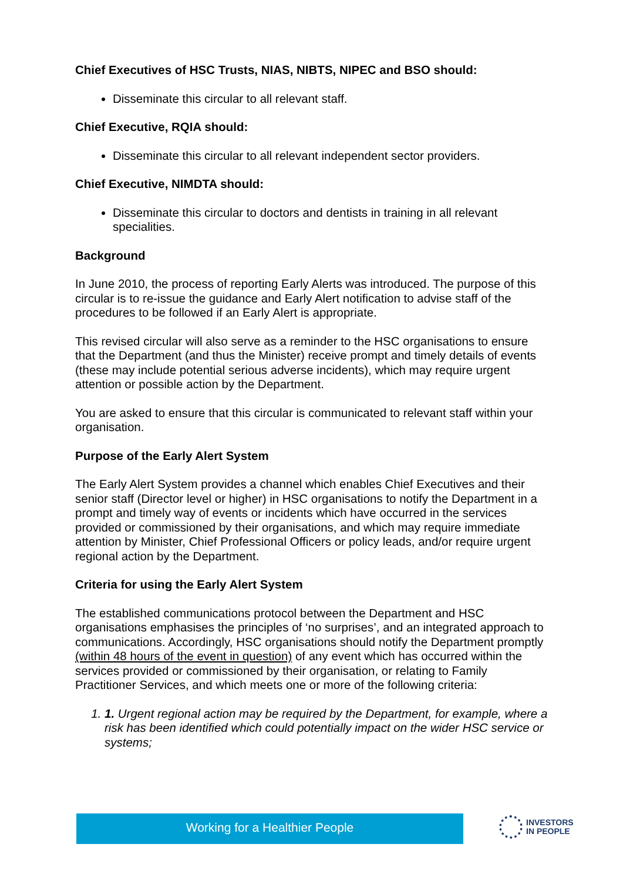Chief Executives of HSC Trusts, NIAS, NIBTS, NIPEC and BSO should:
Disseminate this circular to all relevant staff.
Chief Executive, RQIA should:
Disseminate this circular to all relevant independent sector providers.
Chief Executive, NIMDTA should:
Disseminate this circular to doctors and dentists in training in all relevant specialities.
Background
In June 2010, the process of reporting Early Alerts was introduced. The purpose of this circular is to re-issue the guidance and Early Alert notification to advise staff of the procedures to be followed if an Early Alert is appropriate.
This revised circular will also serve as a reminder to the HSC organisations to ensure that the Department (and thus the Minister) receive prompt and timely details of events (these may include potential serious adverse incidents), which may require urgent attention or possible action by the Department.
You are asked to ensure that this circular is communicated to relevant staff within your organisation.
Purpose of the Early Alert System
The Early Alert System provides a channel which enables Chief Executives and their senior staff (Director level or higher) in HSC organisations to notify the Department in a prompt and timely way of events or incidents which have occurred in the services provided or commissioned by their organisations, and which may require immediate attention by Minister, Chief Professional Officers or policy leads, and/or require urgent regional action by the Department.
Criteria for using the Early Alert System
The established communications protocol between the Department and HSC organisations emphasises the principles of ‘no surprises’, and an integrated approach to communications. Accordingly, HSC organisations should notify the Department promptly (within 48 hours of the event in question) of any event which has occurred within the services provided or commissioned by their organisation, or relating to Family Practitioner Services, and which meets one or more of the following criteria:
1. 1. Urgent regional action may be required by the Department, for example, where a risk has been identified which could potentially impact on the wider HSC service or systems;
Working for a Healthier People
INVESTORS
IN PEOPLE